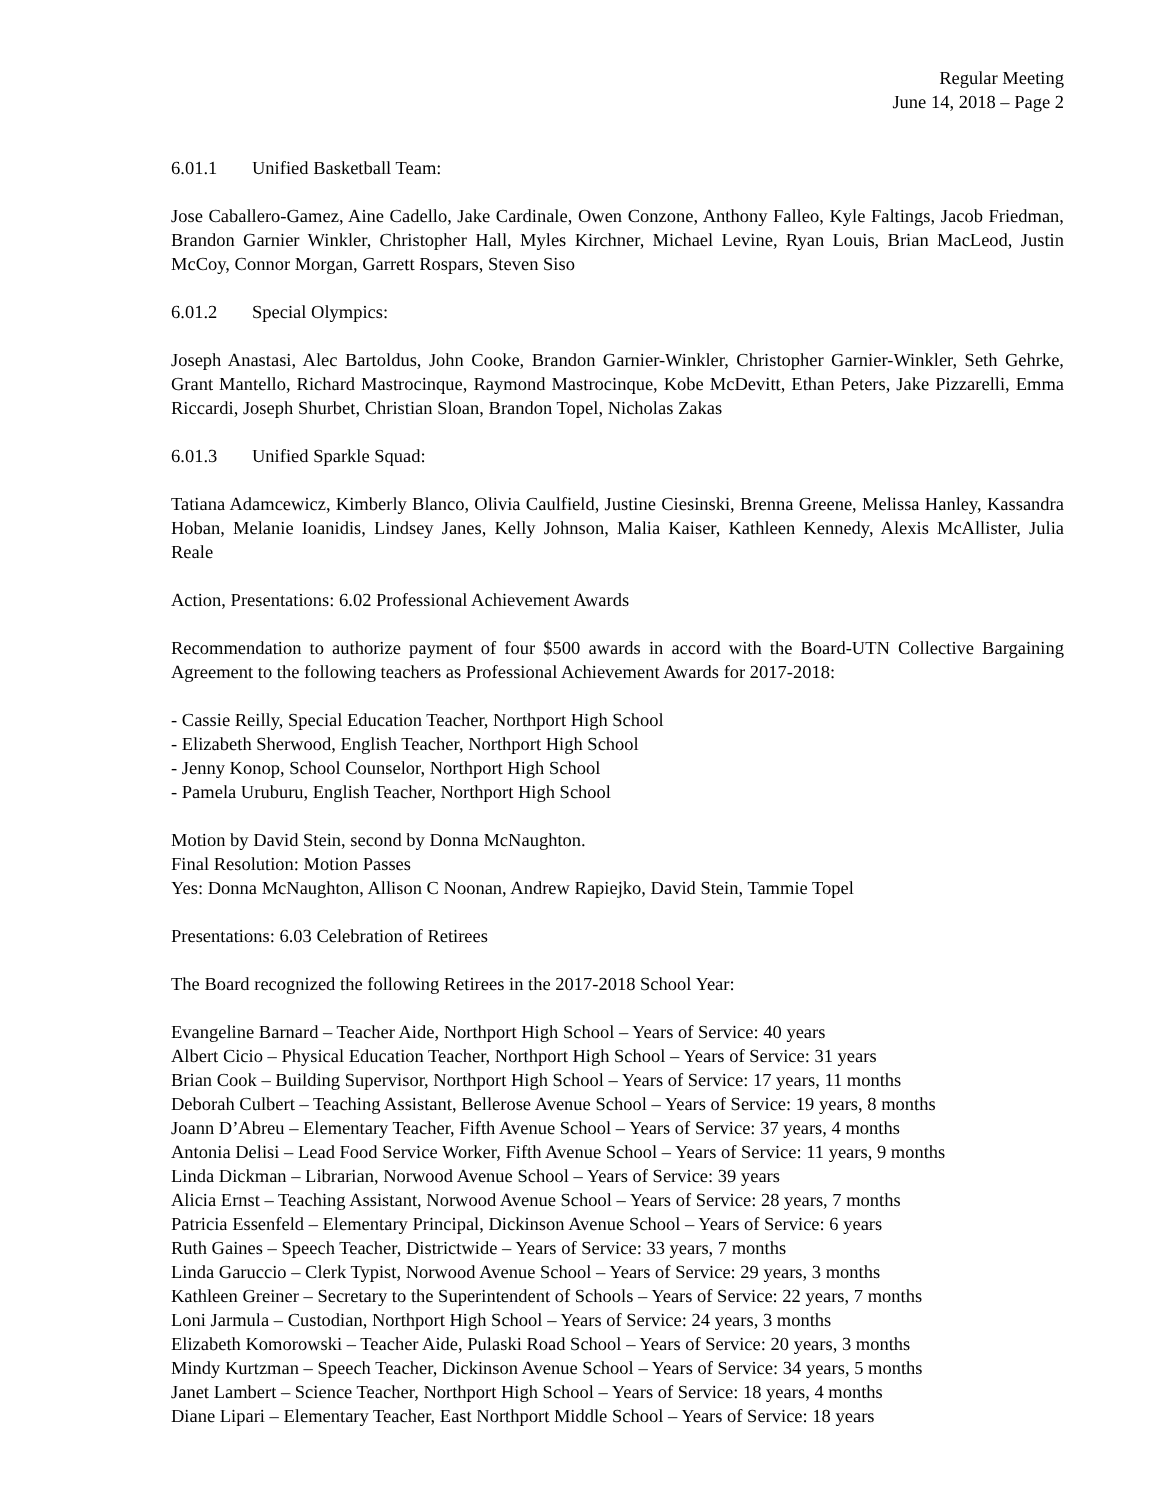Regular Meeting
June 14, 2018 – Page 2
6.01.1 Unified Basketball Team:
Jose Caballero-Gamez, Aine Cadello, Jake Cardinale, Owen Conzone, Anthony Falleo, Kyle Faltings, Jacob Friedman, Brandon Garnier Winkler, Christopher Hall, Myles Kirchner, Michael Levine, Ryan Louis, Brian MacLeod, Justin McCoy, Connor Morgan, Garrett Rospars, Steven Siso
6.01.2 Special Olympics:
Joseph Anastasi, Alec Bartoldus, John Cooke, Brandon Garnier-Winkler, Christopher Garnier-Winkler, Seth Gehrke, Grant Mantello, Richard Mastrocinque, Raymond Mastrocinque, Kobe McDevitt, Ethan Peters, Jake Pizzarelli, Emma Riccardi, Joseph Shurbet, Christian Sloan, Brandon Topel, Nicholas Zakas
6.01.3 Unified Sparkle Squad:
Tatiana Adamcewicz, Kimberly Blanco, Olivia Caulfield, Justine Ciesinski, Brenna Greene, Melissa Hanley, Kassandra Hoban, Melanie Ioanidis, Lindsey Janes, Kelly Johnson, Malia Kaiser, Kathleen Kennedy, Alexis McAllister, Julia Reale
Action, Presentations: 6.02 Professional Achievement Awards
Recommendation to authorize payment of four $500 awards in accord with the Board-UTN Collective Bargaining Agreement to the following teachers as Professional Achievement Awards for 2017-2018:
- Cassie Reilly, Special Education Teacher, Northport High School
- Elizabeth Sherwood, English Teacher, Northport High School
- Jenny Konop, School Counselor, Northport High School
- Pamela Uruburu, English Teacher, Northport High School
Motion by David Stein, second by Donna McNaughton.
Final Resolution: Motion Passes
Yes: Donna McNaughton, Allison C Noonan, Andrew Rapiejko, David Stein, Tammie Topel
Presentations: 6.03 Celebration of Retirees
The Board recognized the following Retirees in the 2017-2018 School Year:
Evangeline Barnard – Teacher Aide, Northport High School – Years of Service: 40 years
Albert Cicio – Physical Education Teacher, Northport High School – Years of Service: 31 years
Brian Cook – Building Supervisor, Northport High School – Years of Service: 17 years, 11 months
Deborah Culbert – Teaching Assistant, Bellerose Avenue School – Years of Service: 19 years, 8 months
Joann D’Abreu – Elementary Teacher, Fifth Avenue School – Years of Service: 37 years, 4 months
Antonia Delisi – Lead Food Service Worker, Fifth Avenue School – Years of Service: 11 years, 9 months
Linda Dickman – Librarian, Norwood Avenue School – Years of Service: 39 years
Alicia Ernst – Teaching Assistant, Norwood Avenue School – Years of Service: 28 years, 7 months
Patricia Essenfeld – Elementary Principal, Dickinson Avenue School – Years of Service: 6 years
Ruth Gaines – Speech Teacher, Districtwide – Years of Service: 33 years, 7 months
Linda Garuccio – Clerk Typist, Norwood Avenue School – Years of Service: 29 years, 3 months
Kathleen Greiner – Secretary to the Superintendent of Schools – Years of Service: 22 years, 7 months
Loni Jarmula – Custodian, Northport High School – Years of Service: 24 years, 3 months
Elizabeth Komorowski – Teacher Aide, Pulaski Road School – Years of Service: 20 years, 3 months
Mindy Kurtzman – Speech Teacher, Dickinson Avenue School – Years of Service: 34 years, 5 months
Janet Lambert – Science Teacher, Northport High School – Years of Service: 18 years, 4 months
Diane Lipari – Elementary Teacher, East Northport Middle School – Years of Service: 18 years